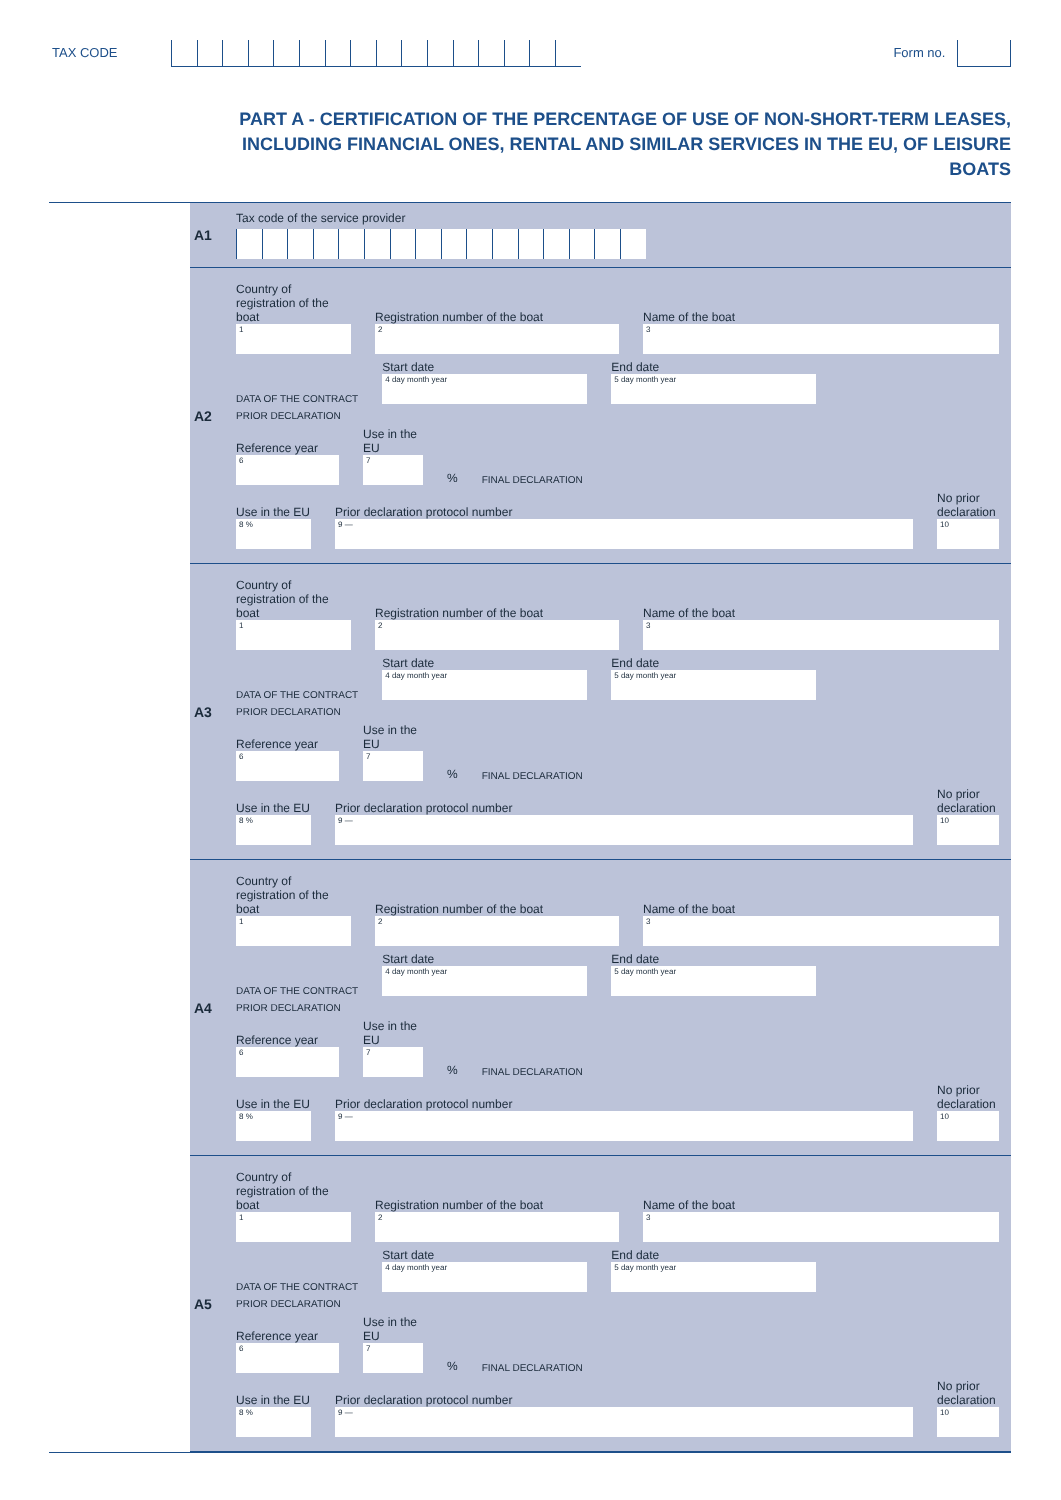TAX CODE Form no.
PART A - CERTIFICATION OF THE PERCENTAGE OF USE OF NON-SHORT-TERM LEASES, INCLUDING FINANCIAL ONES, RENTAL AND SIMILAR SERVICES IN THE EU, OF LEISURE BOATS
A1
Tax code of the service provider
A2
Country of registration of the boat
1
Registration number of the boat
2
Name of the boat
3
DATA OF THE CONTRACT
Start date
4 day month year
End date
5 day month year
PRIOR DECLARATION
Reference year
6
Use in the EU
7
% FINAL DECLARATION
Use in the EU
8 %
Prior declaration protocol number
9 —
No prior declaration
10
A3
Country of registration of the boat
1
Registration number of the boat
2
Name of the boat
3
DATA OF THE CONTRACT
Start date
4 day month year
End date
5 day month year
PRIOR DECLARATION
Reference year
6
Use in the EU
7
% FINAL DECLARATION
Use in the EU
8 %
Prior declaration protocol number
9 —
No prior declaration
10
A4
Country of registration of the boat
1
Registration number of the boat
2
Name of the boat
3
DATA OF THE CONTRACT
Start date
4 day month year
End date
5 day month year
PRIOR DECLARATION
Reference year
6
Use in the EU
7
% FINAL DECLARATION
Use in the EU
8 %
Prior declaration protocol number
9 —
No prior declaration
10
A5
Country of registration of the boat
1
Registration number of the boat
2
Name of the boat
3
DATA OF THE CONTRACT
Start date
4 day month year
End date
5 day month year
PRIOR DECLARATION
Reference year
6
Use in the EU
7
% FINAL DECLARATION
Use in the EU
8 %
Prior declaration protocol number
9 —
No prior declaration
10